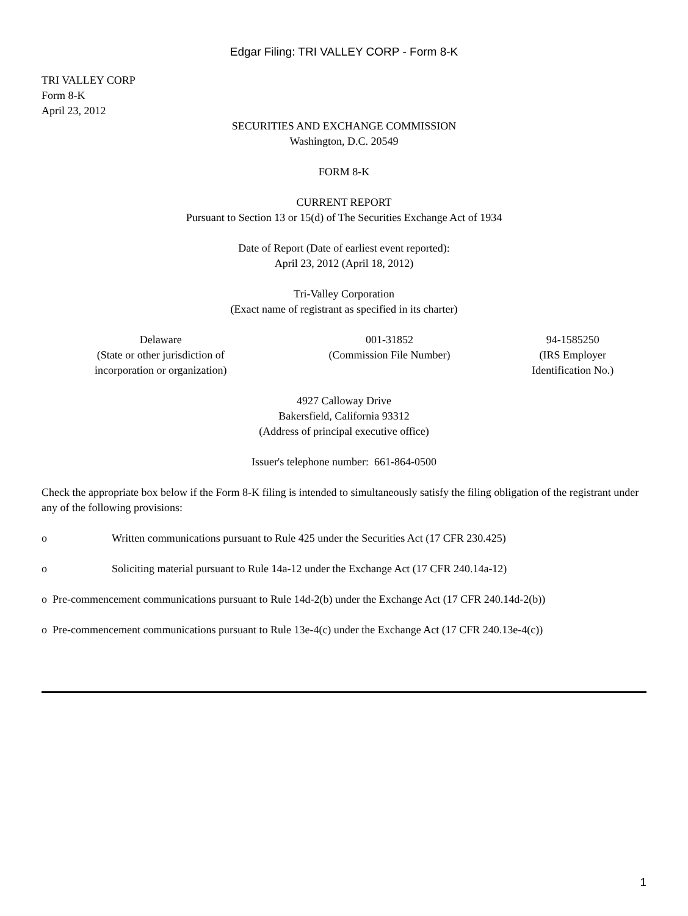Edgar Filing: TRI VALLEY CORP - Form 8-K
TRI VALLEY CORP
Form 8-K
April 23, 2012
SECURITIES AND EXCHANGE COMMISSION
Washington, D.C. 20549
FORM 8-K
CURRENT REPORT
Pursuant to Section 13 or 15(d) of The Securities Exchange Act of 1934
Date of Report (Date of earliest event reported):
April 23, 2012 (April 18, 2012)
Tri-Valley Corporation
(Exact name of registrant as specified in its charter)
| Delaware (State or other jurisdiction of incorporation or organization) | 001-31852 (Commission File Number) | 94-1585250 (IRS Employer Identification No.) |
4927 Calloway Drive
Bakersfield, California 93312
(Address of principal executive office)
Issuer's telephone number: 661-864-0500
Check the appropriate box below if the Form 8-K filing is intended to simultaneously satisfy the filing obligation of the registrant under any of the following provisions:
o Written communications pursuant to Rule 425 under the Securities Act (17 CFR 230.425)
o Soliciting material pursuant to Rule 14a-12 under the Exchange Act (17 CFR 240.14a-12)
o Pre-commencement communications pursuant to Rule 14d-2(b) under the Exchange Act (17 CFR 240.14d-2(b))
o Pre-commencement communications pursuant to Rule 13e-4(c) under the Exchange Act (17 CFR 240.13e-4(c))
1